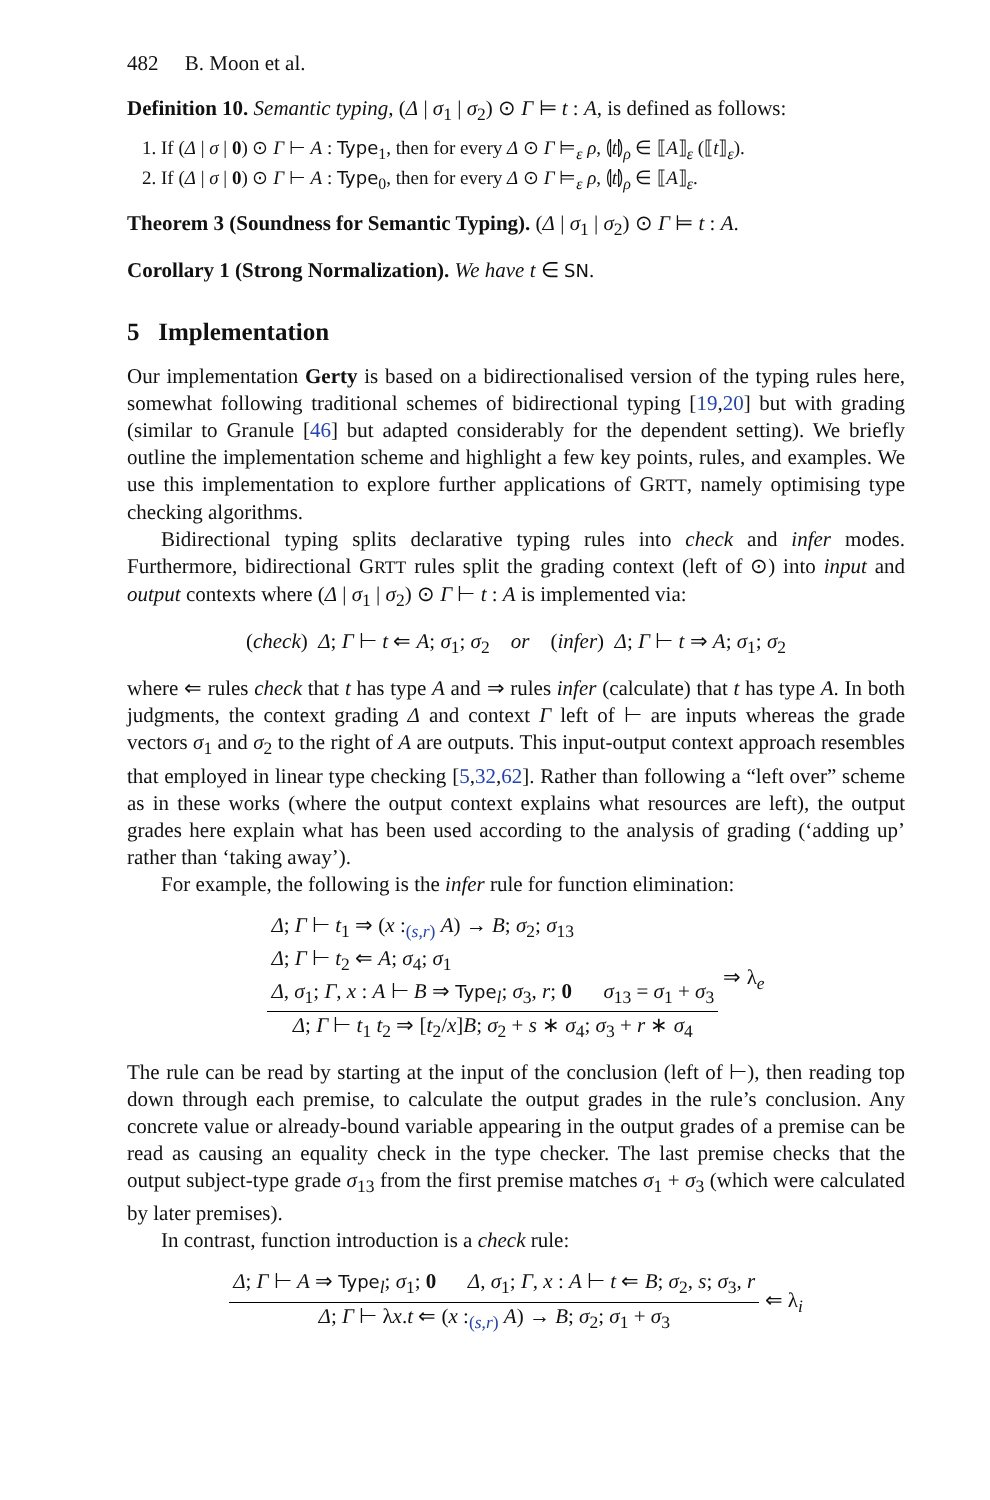482 B. Moon et al.
Definition 10. Semantic typing, (Δ | σ<sub>1</sub> | σ<sub>2</sub>) ⊙ Γ ⊨ t : A, is defined as follows:
1. If (Δ | σ | 0) ⊙ Γ ⊢ A : Type<sub>1</sub>, then for every Δ ⊙ Γ ⊨<sub>ε</sub> ρ, ⦇t⦈<sub>ρ</sub> ∈ ⟦A⟧<sub>ε</sub> (⟦t⟧<sub>ε</sub>).
2. If (Δ | σ | 0) ⊙ Γ ⊢ A : Type<sub>0</sub>, then for every Δ ⊙ Γ ⊨<sub>ε</sub> ρ, ⦇t⦈<sub>ρ</sub> ∈ ⟦A⟧<sub>ε</sub>.
Theorem 3 (Soundness for Semantic Typing). (Δ | σ<sub>1</sub> | σ<sub>2</sub>) ⊙ Γ ⊨ t : A.
Corollary 1 (Strong Normalization). We have t ∈ SN.
5 Implementation
Our implementation Gerty is based on a bidirectionalised version of the typing rules here, somewhat following traditional schemes of bidirectional typing [19,20] but with grading (similar to Granule [46] but adapted considerably for the dependent setting). We briefly outline the implementation scheme and highlight a few key points, rules, and examples. We use this implementation to explore further applications of GRTT, namely optimising type checking algorithms.
Bidirectional typing splits declarative typing rules into check and infer modes. Furthermore, bidirectional GRTT rules split the grading context (left of ⊙) into input and output contexts where (Δ | σ<sub>1</sub> | σ<sub>2</sub>) ⊙ Γ ⊢ t : A is implemented via:
(check) Δ; Γ ⊢ t ⇐ A; σ<sub>1</sub>; σ<sub>2</sub> or (infer) Δ; Γ ⊢ t ⇒ A; σ<sub>1</sub>; σ<sub>2</sub>
where ⇐ rules check that t has type A and ⇒ rules infer (calculate) that t has type A. In both judgments, the context grading Δ and context Γ left of ⊢ are inputs whereas the grade vectors σ<sub>1</sub> and σ<sub>2</sub> to the right of A are outputs. This input-output context approach resembles that employed in linear type checking [5,32,62]. Rather than following a “left over” scheme as in these works (where the output context explains what resources are left), the output grades here explain what has been used according to the analysis of grading (‘adding up’ rather than ‘taking away’).
For example, the following is the infer rule for function elimination:
Δ; Γ ⊢ t<sub>1</sub> ⇒ (x :<sub>(s,r)</sub> A) → B; σ<sub>2</sub>; σ<sub>13</sub>
Δ; Γ ⊢ t<sub>2</sub> ⇐ A; σ<sub>4</sub>; σ<sub>1</sub>
Δ, σ<sub>1</sub>; Γ, x : A ⊢ B ⇒ Type<sub>l</sub>; σ<sub>3</sub>, r; 0 σ<sub>13</sub> = σ<sub>1</sub> + σ<sub>3</sub>
Δ; Γ ⊢ t<sub>1</sub> t<sub>2</sub> ⇒ [t<sub>2</sub>/x]B; σ<sub>2</sub> + s ∗ σ<sub>4</sub>; σ<sub>3</sub> + r ∗ σ<sub>4</sub>
⇒ λ<sub>e</sub>
The rule can be read by starting at the input of the conclusion (left of ⊢), then reading top down through each premise, to calculate the output grades in the rule’s conclusion. Any concrete value or already-bound variable appearing in the output grades of a premise can be read as causing an equality check in the type checker. The last premise checks that the output subject-type grade σ<sub>13</sub> from the first premise matches σ<sub>1</sub> + σ<sub>3</sub> (which were calculated by later premises).
In contrast, function introduction is a check rule:
Δ; Γ ⊢ A ⇒ Type<sub>l</sub>; σ<sub>1</sub>; 0 Δ, σ<sub>1</sub>; Γ, x : A ⊢ t ⇐ B; σ<sub>2</sub>, s; σ<sub>3</sub>, r
Δ; Γ ⊢ λx.t ⇐ (x :<sub>(s,r)</sub> A) → B; σ<sub>2</sub>; σ<sub>1</sub> + σ<sub>3</sub>
⇐ λ<sub>i</sub>